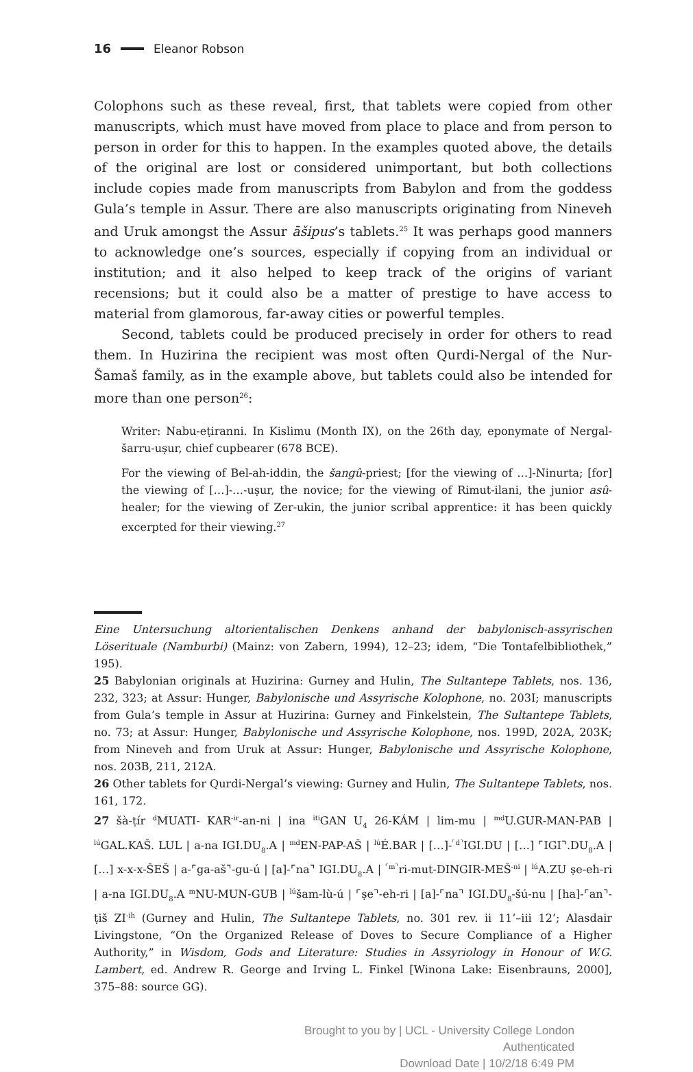16 Eleanor Robson
Colophons such as these reveal, first, that tablets were copied from other manuscripts, which must have moved from place to place and from person to person in order for this to happen. In the examples quoted above, the details of the original are lost or considered unimportant, but both collections include copies made from manuscripts from Babylon and from the goddess Gula’s temple in Assur. There are also manuscripts originating from Nineveh and Uruk amongst the Assur āšipus’s tablets.<sup>25</sup> It was perhaps good manners to acknowledge one’s sources, especially if copying from an individual or institution; and it also helped to keep track of the origins of variant recensions; but it could also be a matter of prestige to have access to material from glamorous, far-away cities or powerful temples.
Second, tablets could be produced precisely in order for others to read them. In Huzirina the recipient was most often Qurdi-Nergal of the Nur-Šamaš family, as in the example above, but tablets could also be intended for more than one person<sup>26</sup>:
Writer: Nabu-eṭiranni. In Kislimu (Month IX), on the 26th day, eponymate of Nergal-šarru-uṣur, chief cupbearer (678 BCE).
For the viewing of Bel-ah-iddin, the šangû-priest; [for the viewing of …]-Ninurta; [for] the viewing of […]-…-uṣur, the novice; for the viewing of Rimut-ilani, the junior asû-healer; for the viewing of Zer-ukin, the junior scribal apprentice: it has been quickly excerpted for their viewing.<sup>27</sup>
Eine Untersuchung altorientalischen Denkens anhand der babylonisch-assyrischen Löserituale (Namburbi) (Mainz: von Zabern, 1994), 12–23; idem, “Die Tontafelbibliothek,” 195).
25 Babylonian originals at Huzirina: Gurney and Hulin, The Sultantepe Tablets, nos. 136, 232, 323; at Assur: Hunger, Babylonische und Assyrische Kolophone, no. 203I; manuscripts from Gula’s temple in Assur at Huzirina: Gurney and Finkelstein, The Sultantepe Tablets, no. 73; at Assur: Hunger, Babylonische und Assyrische Kolophone, nos. 199D, 202A, 203K; from Nineveh and from Uruk at Assur: Hunger, Babylonische und Assyrische Kolophone, nos. 203B, 211, 212A.
26 Other tablets for Qurdi-Nergal’s viewing: Gurney and Hulin, The Sultantepe Tablets, nos. 161, 172.
27 šà-ṭír <sup>d</sup>MUATI- KAR<sup>-ir</sup>-an-ni | ina <sup>iti</sup>GAN U<sub>4</sub> 26-KÁM | lim-mu | <sup>md</sup>U.GUR-MAN-PAB | <sup>lú</sup>GAL.KAŠ. LUL | a-na IGI.DU<sub>8</sub>.A | <sup>md</sup>EN-PAP-AŠ | <sup>lú</sup>É.BAR | […]-<sup>⌜d⌝</sup>IGI.DU | […] ⌜IGI⌝.DU<sub>8</sub>.A | […] x-x-x-ŠEŠ | a-⌜ga-aš⌝-gu-ú | [a]-⌜na⌝ IGI.DU<sub>8</sub>.A | <sup>⌜m⌝</sup>ri-mut-DINGIR-MEŠ<sup>-ni</sup> | <sup>lú</sup>A.ZU ṣe-eh-ri | a-na IGI.DU<sub>8</sub>.A <sup>m</sup>NU-MUN-GUB | <sup>lú</sup>šam-lù-ú | ⌜ṣe⌝-eh-ri | [a]-⌜na⌝ IGI.DU<sub>8</sub>-šú-nu | [ha]-⌜an⌝-ṭiš ZI<sup>-ih</sup> (Gurney and Hulin, The Sultantepe Tablets, no. 301 rev. ii 11’–iii 12’; Alasdair Livingstone, “On the Organized Release of Doves to Secure Compliance of a Higher Authority,” in Wisdom, Gods and Literature: Studies in Assyriology in Honour of W.G. Lambert, ed. Andrew R. George and Irving L. Finkel [Winona Lake: Eisenbrauns, 2000], 375–88: source GG).
Brought to you by | UCL - University College London
Authenticated
Download Date | 10/2/18 6:49 PM